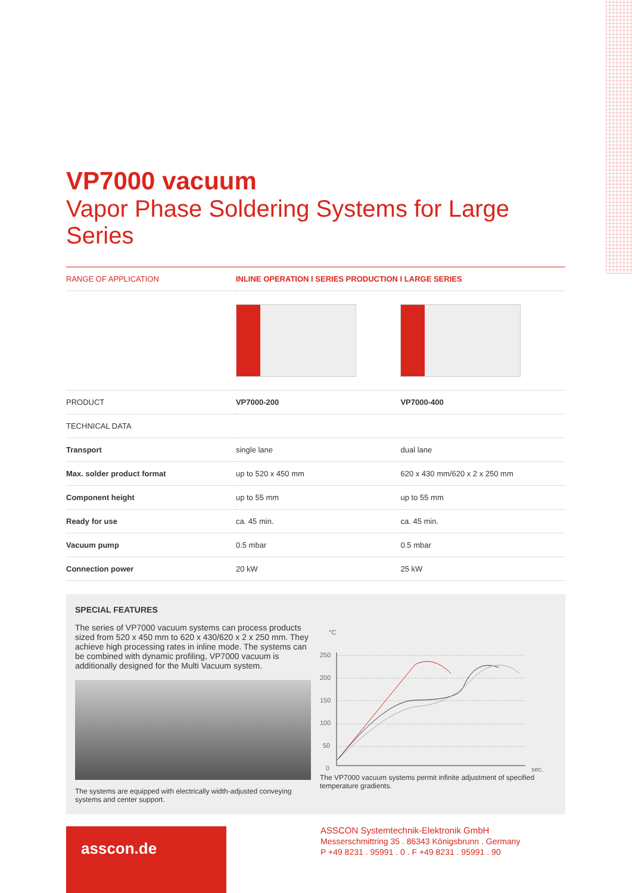VP7000 vacuum
Vapor Phase Soldering Systems for Large Series
| RANGE OF APPLICATION | INLINE OPERATION I SERIES PRODUCTION I LARGE SERIES | |
| PRODUCT | VP7000-200 | VP7000-400 |
| TECHNICAL DATA | | |
| Transport | single lane | dual lane |
| Max. solder product format | up to 520 x 450 mm | 620 x 430 mm/620 x 2 x 250 mm |
| Component height | up to 55 mm | up to 55 mm |
| Ready for use | ca. 45 min. | ca. 45 min. |
| Vacuum pump | 0.5 mbar | 0.5 mbar |
| Connection power | 20 kW | 25 kW |
SPECIAL FEATURES
The series of VP7000 vacuum systems can process products sized from 520 x 450 mm to 620 x 430/620 x 2 x 250 mm. They achieve high processing rates in inline mode. The systems can be combined with dynamic profiling, VP7000 vacuum is additionally designed for the Multi Vacuum system.
The systems are equipped with electrically width-adjusted conveying systems and center support.
°C
250
200
150
100
50
0
sec.
The VP7000 vacuum systems permit infinite adjustment of specified temperature gradients.
asscon.de
ASSCON Systemtechnik-Elektronik GmbH
Messerschmittring 35 . 86343 Königsbrunn . Germany
P +49 8231 . 95991 . 0 . F +49 8231 . 95991 . 90